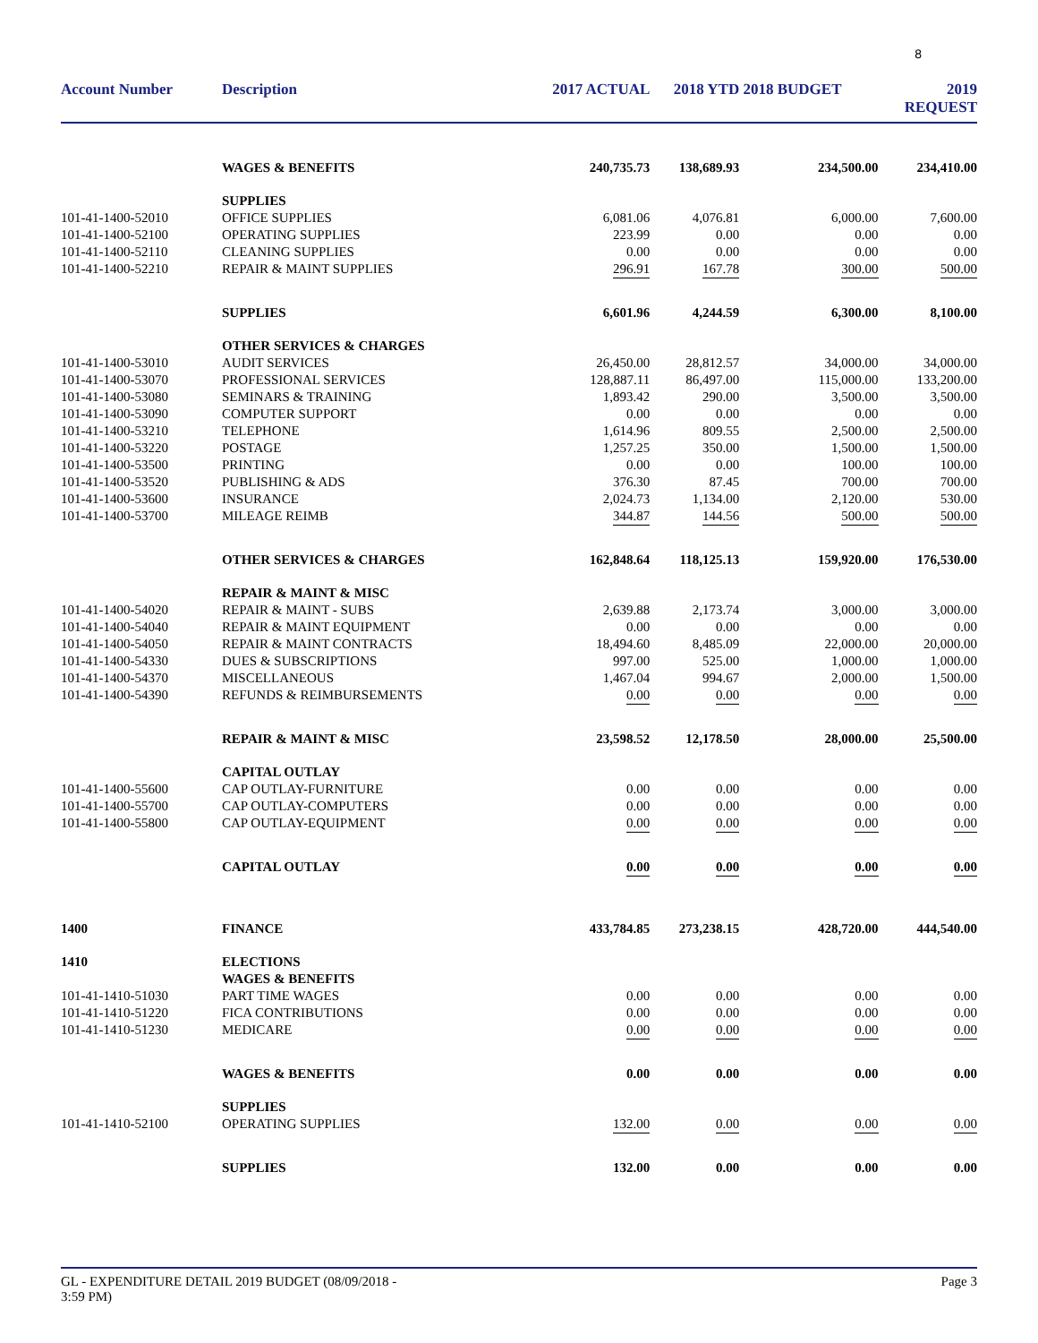8
| Account Number | Description | 2017 ACTUAL | 2018 YTD | 2018 BUDGET | 2019 REQUEST |
| --- | --- | --- | --- | --- | --- |
| | WAGES & BENEFITS | 240,735.73 | 138,689.93 | 234,500.00 | 234,410.00 |
| | SUPPLIES | | | | |
| 101-41-1400-52010 | OFFICE SUPPLIES | 6,081.06 | 4,076.81 | 6,000.00 | 7,600.00 |
| 101-41-1400-52100 | OPERATING SUPPLIES | 223.99 | 0.00 | 0.00 | 0.00 |
| 101-41-1400-52110 | CLEANING SUPPLIES | 0.00 | 0.00 | 0.00 | 0.00 |
| 101-41-1400-52210 | REPAIR & MAINT SUPPLIES | 296.91 | 167.78 | 300.00 | 500.00 |
| | SUPPLIES | 6,601.96 | 4,244.59 | 6,300.00 | 8,100.00 |
| | OTHER SERVICES & CHARGES | | | | |
| 101-41-1400-53010 | AUDIT SERVICES | 26,450.00 | 28,812.57 | 34,000.00 | 34,000.00 |
| 101-41-1400-53070 | PROFESSIONAL SERVICES | 128,887.11 | 86,497.00 | 115,000.00 | 133,200.00 |
| 101-41-1400-53080 | SEMINARS & TRAINING | 1,893.42 | 290.00 | 3,500.00 | 3,500.00 |
| 101-41-1400-53090 | COMPUTER SUPPORT | 0.00 | 0.00 | 0.00 | 0.00 |
| 101-41-1400-53210 | TELEPHONE | 1,614.96 | 809.55 | 2,500.00 | 2,500.00 |
| 101-41-1400-53220 | POSTAGE | 1,257.25 | 350.00 | 1,500.00 | 1,500.00 |
| 101-41-1400-53500 | PRINTING | 0.00 | 0.00 | 100.00 | 100.00 |
| 101-41-1400-53520 | PUBLISHING & ADS | 376.30 | 87.45 | 700.00 | 700.00 |
| 101-41-1400-53600 | INSURANCE | 2,024.73 | 1,134.00 | 2,120.00 | 530.00 |
| 101-41-1400-53700 | MILEAGE REIMB | 344.87 | 144.56 | 500.00 | 500.00 |
| | OTHER SERVICES & CHARGES | 162,848.64 | 118,125.13 | 159,920.00 | 176,530.00 |
| | REPAIR & MAINT & MISC | | | | |
| 101-41-1400-54020 | REPAIR & MAINT - SUBS | 2,639.88 | 2,173.74 | 3,000.00 | 3,000.00 |
| 101-41-1400-54040 | REPAIR & MAINT EQUIPMENT | 0.00 | 0.00 | 0.00 | 0.00 |
| 101-41-1400-54050 | REPAIR & MAINT CONTRACTS | 18,494.60 | 8,485.09 | 22,000.00 | 20,000.00 |
| 101-41-1400-54330 | DUES & SUBSCRIPTIONS | 997.00 | 525.00 | 1,000.00 | 1,000.00 |
| 101-41-1400-54370 | MISCELLANEOUS | 1,467.04 | 994.67 | 2,000.00 | 1,500.00 |
| 101-41-1400-54390 | REFUNDS & REIMBURSEMENTS | 0.00 | 0.00 | 0.00 | 0.00 |
| | REPAIR & MAINT & MISC | 23,598.52 | 12,178.50 | 28,000.00 | 25,500.00 |
| | CAPITAL OUTLAY | | | | |
| 101-41-1400-55600 | CAP OUTLAY-FURNITURE | 0.00 | 0.00 | 0.00 | 0.00 |
| 101-41-1400-55700 | CAP OUTLAY-COMPUTERS | 0.00 | 0.00 | 0.00 | 0.00 |
| 101-41-1400-55800 | CAP OUTLAY-EQUIPMENT | 0.00 | 0.00 | 0.00 | 0.00 |
| | CAPITAL OUTLAY | 0.00 | 0.00 | 0.00 | 0.00 |
| 1400 | FINANCE | 433,784.85 | 273,238.15 | 428,720.00 | 444,540.00 |
| 1410 | ELECTIONS | | | | |
| | WAGES & BENEFITS | | | | |
| 101-41-1410-51030 | PART TIME WAGES | 0.00 | 0.00 | 0.00 | 0.00 |
| 101-41-1410-51220 | FICA CONTRIBUTIONS | 0.00 | 0.00 | 0.00 | 0.00 |
| 101-41-1410-51230 | MEDICARE | 0.00 | 0.00 | 0.00 | 0.00 |
| | WAGES & BENEFITS | 0.00 | 0.00 | 0.00 | 0.00 |
| | SUPPLIES | | | | |
| 101-41-1410-52100 | OPERATING SUPPLIES | 132.00 | 0.00 | 0.00 | 0.00 |
| | SUPPLIES | 132.00 | 0.00 | 0.00 | 0.00 |
GL - EXPENDITURE DETAIL 2019 BUDGET (08/09/2018 -
3:59 PM)
Page 3